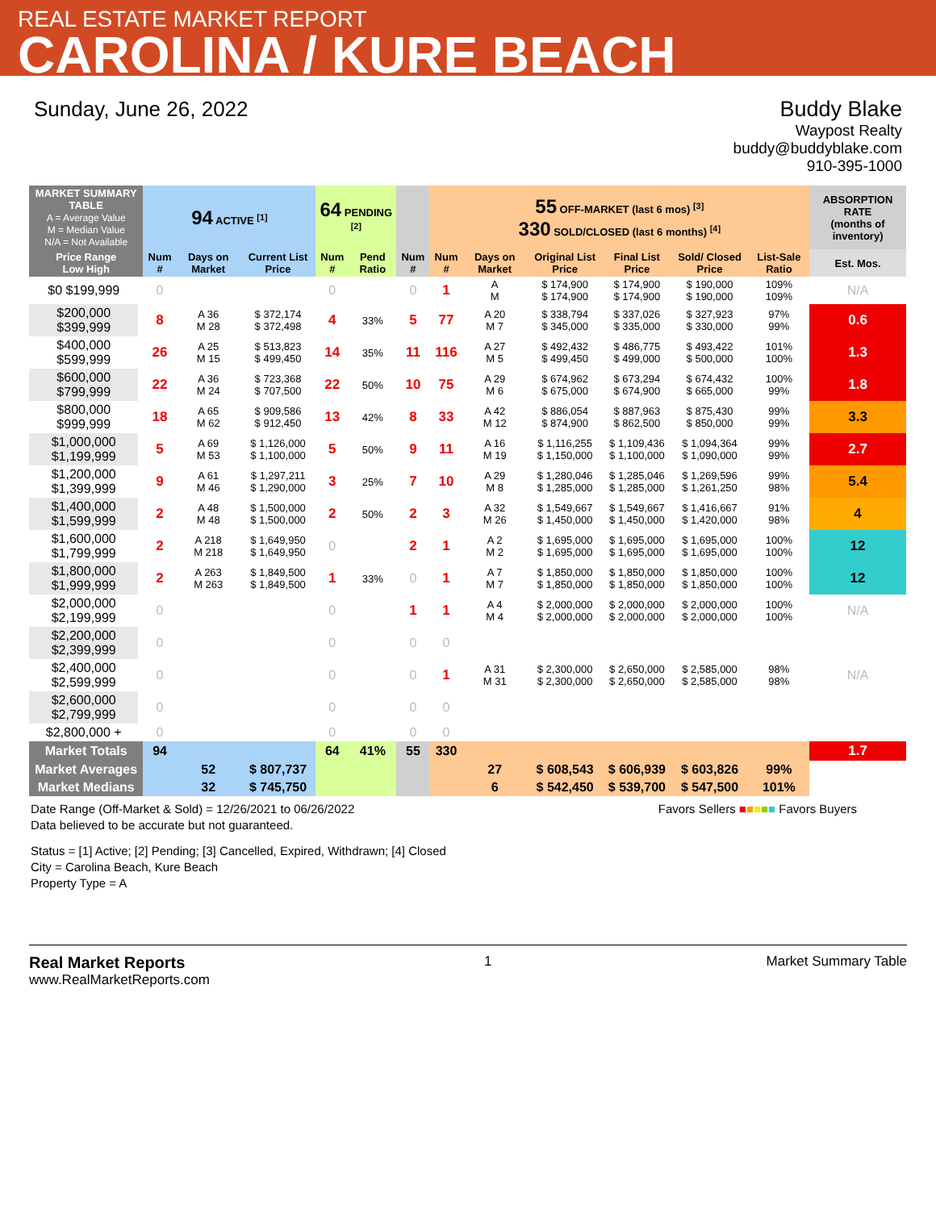REAL ESTATE MARKET REPORT
CAROLINA / KURE BEACH
Sunday, June 26, 2022 Buddy Blake
Waypost Realty
buddy@buddyblake.com
910-395-1000
| MARKET SUMMARY TABLE A = Average Value M = Median Value N/A = Not Available | | 94 ACTIVE <sup>[1]</sup> | | | 64 PENDING <sup>[2]</sup> | | | 55 OFF-MARKET (last 6 mos) <sup>[3]</sup> 330 SOLD/CLOSED (last 6 months) <sup>[4]</sup> | | | | | | ABSORPTION RATE (months of inventory) |
| --- | --- | --- | --- | --- | --- | --- | --- | --- | --- | --- | --- | --- | --- | --- |
| Price Range Low High | | Num # | Days on Market | Current List Price | Num # | Pend Ratio | Num # | Num # | Days on Market | Original List Price | Final List Price | Sold/ Closed Price | List-Sale Ratio | Est. Mos. |
| $0 $199,999 | | 0 | | | 0 | | 0 | 1 | A M | $ 174,900 $ 174,900 | $ 174,900 $ 174,900 | $ 190,000 $ 190,000 | 109% 109% | N/A |
| $200,000 $399,999 | | 8 | A 36 M 28 | $ 372,174 $ 372,498 | 4 | 33% | 5 | 77 | A 20 M 7 | $ 338,794 $ 345,000 | $ 337,026 $ 335,000 | $ 327,923 $ 330,000 | 97% 99% | 0.6 |
| $400,000 $599,999 | | 26 | A 25 M 15 | $ 513,823 $ 499,450 | 14 | 35% | 11 | 116 | A 27 M 5 | $ 492,432 $ 499,450 | $ 486,775 $ 499,000 | $ 493,422 $ 500,000 | 101% 100% | 1.3 |
| $600,000 $799,999 | | 22 | A 36 M 24 | $ 723,368 $ 707,500 | 22 | 50% | 10 | 75 | A 29 M 6 | $ 674,962 $ 675,000 | $ 673,294 $ 674,900 | $ 674,432 $ 665,000 | 100% 99% | 1.8 |
| $800,000 $999,999 | | 18 | A 65 M 62 | $ 909,586 $ 912,450 | 13 | 42% | 8 | 33 | A 42 M 12 | $ 886,054 $ 874,900 | $ 887,963 $ 862,500 | $ 875,430 $ 850,000 | 99% 99% | 3.3 |
| $1,000,000 $1,199,999 | | 5 | A 69 M 53 | $ 1,126,000 $ 1,100,000 | 5 | 50% | 9 | 11 | A 16 M 19 | $ 1,116,255 $ 1,150,000 | $ 1,109,436 $ 1,100,000 | $ 1,094,364 $ 1,090,000 | 99% 99% | 2.7 |
| $1,200,000 $1,399,999 | | 9 | A 61 M 46 | $ 1,297,211 $ 1,290,000 | 3 | 25% | 7 | 10 | A 29 M 8 | $ 1,280,046 $ 1,285,000 | $ 1,285,046 $ 1,285,000 | $ 1,269,596 $ 1,261,250 | 99% 98% | 5.4 |
| $1,400,000 $1,599,999 | | 2 | A 48 M 48 | $ 1,500,000 $ 1,500,000 | 2 | 50% | 2 | 3 | A 32 M 26 | $ 1,549,667 $ 1,450,000 | $ 1,549,667 $ 1,450,000 | $ 1,416,667 $ 1,420,000 | 91% 98% | 4 |
| $1,600,000 $1,799,999 | | 2 | A 218 M 218 | $ 1,649,950 $ 1,649,950 | 0 | | 2 | 1 | A 2 M 2 | $ 1,695,000 $ 1,695,000 | $ 1,695,000 $ 1,695,000 | $ 1,695,000 $ 1,695,000 | 100% 100% | 12 |
| $1,800,000 $1,999,999 | | 2 | A 263 M 263 | $ 1,849,500 $ 1,849,500 | 1 | 33% | 0 | 1 | A 7 M 7 | $ 1,850,000 $ 1,850,000 | $ 1,850,000 $ 1,850,000 | $ 1,850,000 $ 1,850,000 | 100% 100% | 12 |
| $2,000,000 $2,199,999 | | 0 | | | 0 | | 1 | 1 | A 4 M 4 | $ 2,000,000 $ 2,000,000 | $ 2,000,000 $ 2,000,000 | $ 2,000,000 $ 2,000,000 | 100% 100% | N/A |
| $2,200,000 $2,399,999 | | 0 | | | 0 | | 0 | 0 | | | | | | |
| $2,400,000 $2,599,999 | | 0 | | | 0 | | 0 | 1 | A 31 M 31 | $ 2,300,000 $ 2,300,000 | $ 2,650,000 $ 2,650,000 | $ 2,585,000 $ 2,585,000 | 98% 98% | N/A |
| $2,600,000 $2,799,999 | | 0 | | | 0 | | 0 | 0 | | | | | | |
| $2,800,000 + | | 0 | | | 0 | | 0 | 0 | | | | | | |
| Market Totals | | 94 | | | 64 | 41% | 55 | 330 | | | | | | 1.7 |
| Market Averages | | | 52 | $ 807,737 | | | | | 27 | $ 608,543 | $ 606,939 | $ 603,826 | 99% | |
| Market Medians | | | 32 | $ 745,750 | | | | | 6 | $ 542,450 | $ 539,700 | $ 547,500 | 101% | |
Date Range (Off-Market & Sold) = 12/26/2021 to 06/26/2022
Data believed to be accurate but not guaranteed.
Favors Sellers ■■■■■ Favors Buyers
Status = [1] Active; [2] Pending; [3] Cancelled, Expired, Withdrawn; [4] Closed
City = Carolina Beach, Kure Beach
Property Type = A
Real Market Reports
www.RealMarketReports.com
1 Market Summary Table